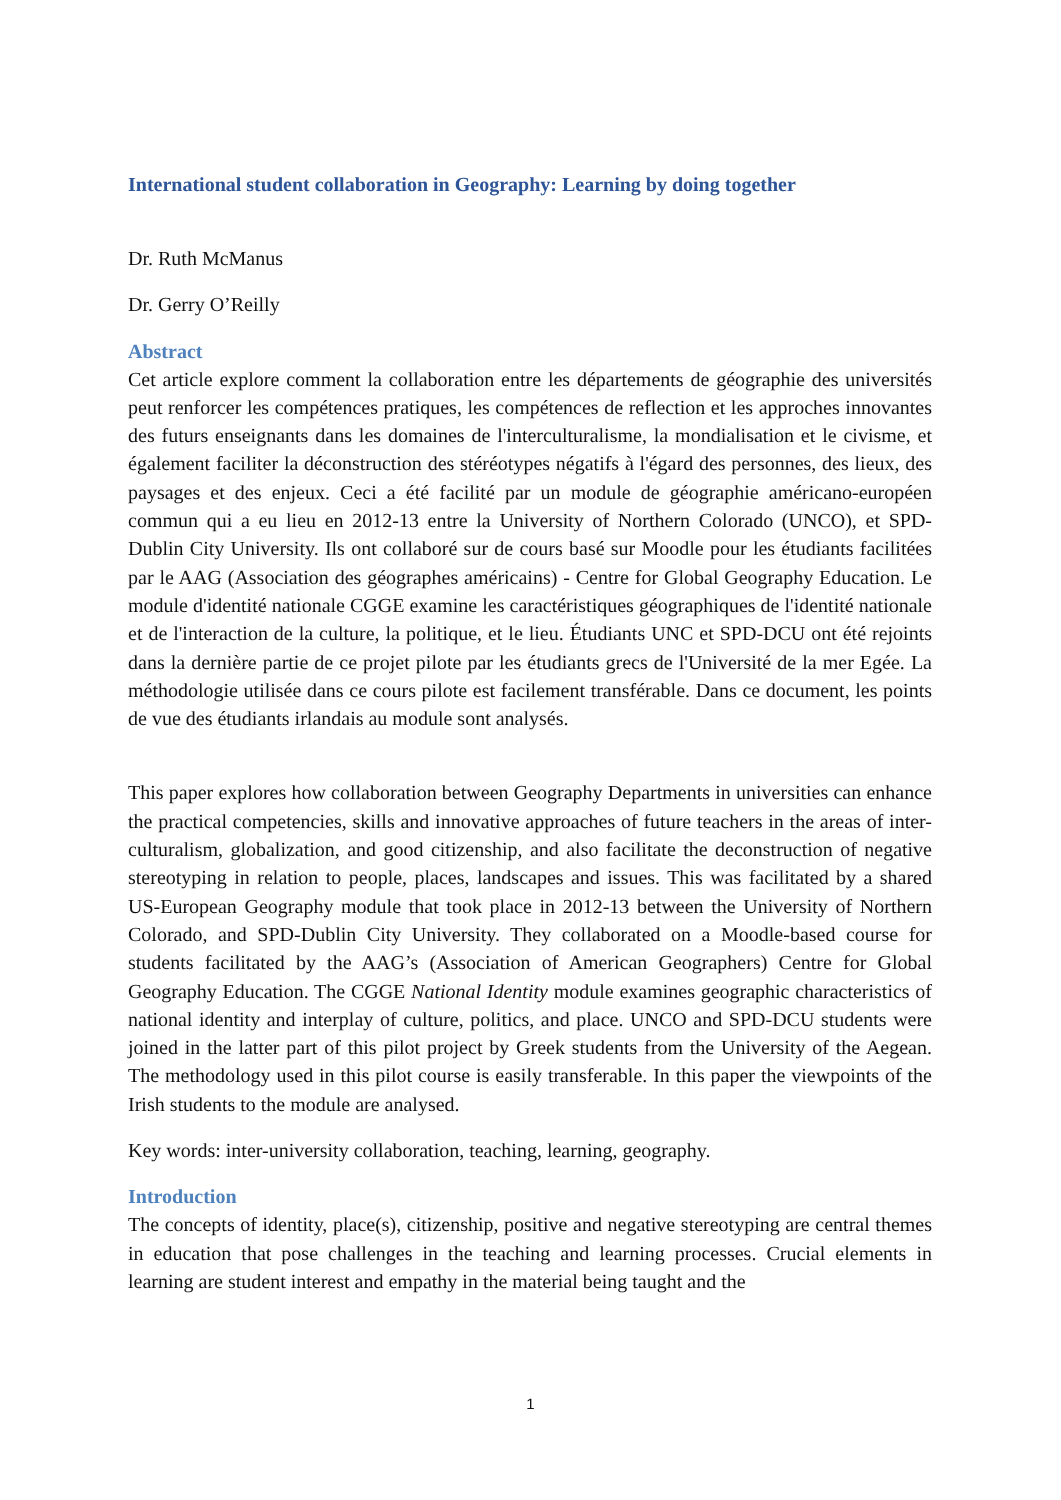International student collaboration in Geography: Learning by doing together
Dr. Ruth McManus
Dr. Gerry O’Reilly
Abstract
Cet article explore comment la collaboration entre les départements de géographie des universités peut renforcer les compétences pratiques, les compétences de reflection et les approches innovantes des futurs enseignants dans les domaines de l'interculturalisme, la mondialisation et le civisme, et également faciliter la déconstruction des stéréotypes négatifs à l'égard des personnes, des lieux, des paysages et des enjeux. Ceci a été facilité par un module de géographie américano-européen commun qui a eu lieu en 2012-13 entre la University of Northern Colorado (UNCO), et SPD-Dublin City University. Ils ont collaboré sur de cours basé sur Moodle pour les étudiants facilitées par le AAG (Association des géographes américains) - Centre for Global Geography Education. Le module d'identité nationale CGGE examine les caractéristiques géographiques de l'identité nationale et de l'interaction de la culture, la politique, et le lieu. Étudiants UNC et SPD-DCU ont été rejoints dans la dernière partie de ce projet pilote par les étudiants grecs de l'Université de la mer Egée. La méthodologie utilisée dans ce cours pilote est facilement transférable. Dans ce document, les points de vue des étudiants irlandais au module sont analysés.
This paper explores how collaboration between Geography Departments in universities can enhance the practical competencies, skills and innovative approaches of future teachers in the areas of inter-culturalism, globalization, and good citizenship, and also facilitate the deconstruction of negative stereotyping in relation to people, places, landscapes and issues. This was facilitated by a shared US-European Geography module that took place in 2012-13 between the University of Northern Colorado, and SPD-Dublin City University. They collaborated on a Moodle-based course for students facilitated by the AAG’s (Association of American Geographers) Centre for Global Geography Education. The CGGE National Identity module examines geographic characteristics of national identity and interplay of culture, politics, and place. UNCO and SPD-DCU students were joined in the latter part of this pilot project by Greek students from the University of the Aegean. The methodology used in this pilot course is easily transferable. In this paper the viewpoints of the Irish students to the module are analysed.
Key words: inter-university collaboration, teaching, learning, geography.
Introduction
The concepts of identity, place(s), citizenship, positive and negative stereotyping are central themes in education that pose challenges in the teaching and learning processes. Crucial elements in learning are student interest and empathy in the material being taught and the
1